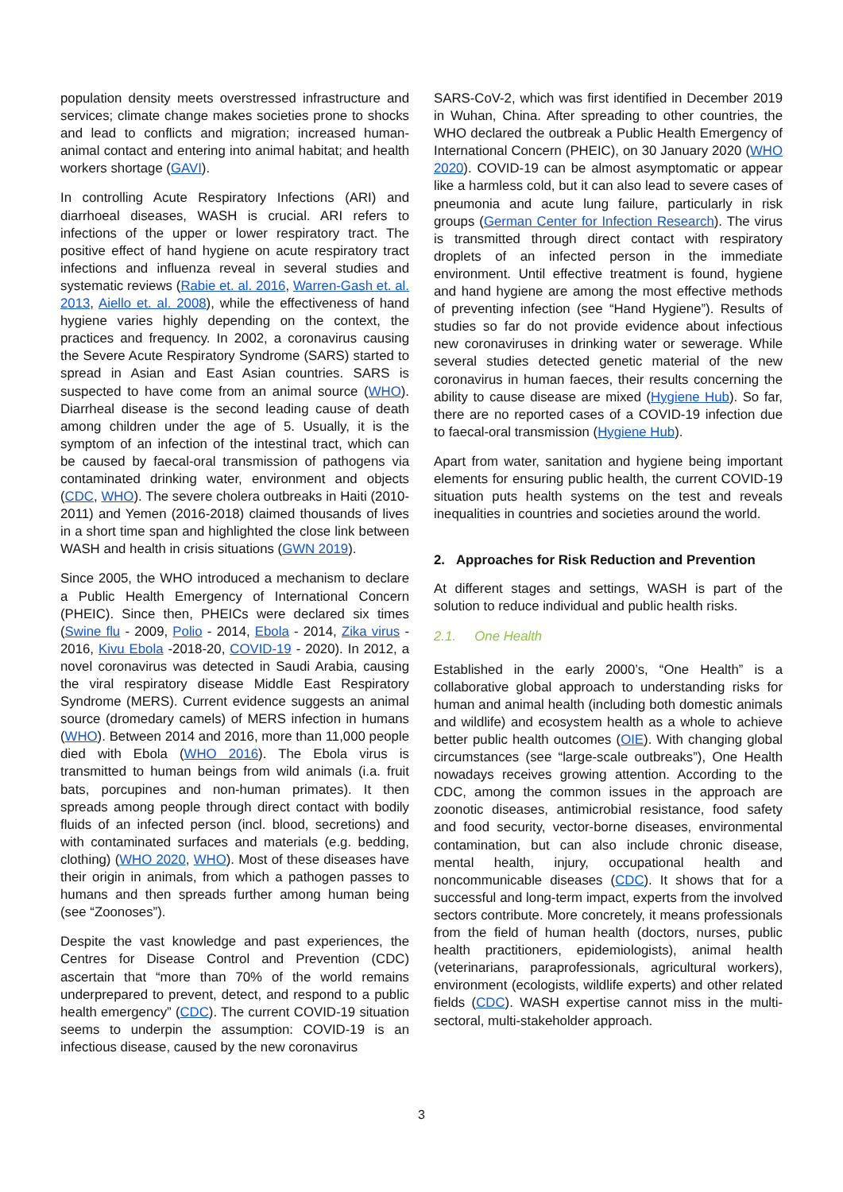population density meets overstressed infrastructure and services; climate change makes societies prone to shocks and lead to conflicts and migration; increased human-animal contact and entering into animal habitat; and health workers shortage (GAVI).
In controlling Acute Respiratory Infections (ARI) and diarrhoeal diseases, WASH is crucial. ARI refers to infections of the upper or lower respiratory tract. The positive effect of hand hygiene on acute respiratory tract infections and influenza reveal in several studies and systematic reviews (Rabie et. al. 2016, Warren-Gash et. al. 2013, Aiello et. al. 2008), while the effectiveness of hand hygiene varies highly depending on the context, the practices and frequency. In 2002, a coronavirus causing the Severe Acute Respiratory Syndrome (SARS) started to spread in Asian and East Asian countries. SARS is suspected to have come from an animal source (WHO). Diarrheal disease is the second leading cause of death among children under the age of 5. Usually, it is the symptom of an infection of the intestinal tract, which can be caused by faecal-oral transmission of pathogens via contaminated drinking water, environment and objects (CDC, WHO). The severe cholera outbreaks in Haiti (2010-2011) and Yemen (2016-2018) claimed thousands of lives in a short time span and highlighted the close link between WASH and health in crisis situations (GWN 2019).
Since 2005, the WHO introduced a mechanism to declare a Public Health Emergency of International Concern (PHEIC). Since then, PHEICs were declared six times (Swine flu - 2009, Polio - 2014, Ebola - 2014, Zika virus - 2016, Kivu Ebola -2018-20, COVID-19 - 2020). In 2012, a novel coronavirus was detected in Saudi Arabia, causing the viral respiratory disease Middle East Respiratory Syndrome (MERS). Current evidence suggests an animal source (dromedary camels) of MERS infection in humans (WHO). Between 2014 and 2016, more than 11,000 people died with Ebola (WHO 2016). The Ebola virus is transmitted to human beings from wild animals (i.a. fruit bats, porcupines and non-human primates). It then spreads among people through direct contact with bodily fluids of an infected person (incl. blood, secretions) and with contaminated surfaces and materials (e.g. bedding, clothing) (WHO 2020, WHO). Most of these diseases have their origin in animals, from which a pathogen passes to humans and then spreads further among human being (see “Zoonoses”).
Despite the vast knowledge and past experiences, the Centres for Disease Control and Prevention (CDC) ascertain that “more than 70% of the world remains underprepared to prevent, detect, and respond to a public health emergency” (CDC). The current COVID-19 situation seems to underpin the assumption: COVID-19 is an infectious disease, caused by the new coronavirus
SARS-CoV-2, which was first identified in December 2019 in Wuhan, China. After spreading to other countries, the WHO declared the outbreak a Public Health Emergency of International Concern (PHEIC), on 30 January 2020 (WHO 2020). COVID-19 can be almost asymptomatic or appear like a harmless cold, but it can also lead to severe cases of pneumonia and acute lung failure, particularly in risk groups (German Center for Infection Research). The virus is transmitted through direct contact with respiratory droplets of an infected person in the immediate environment. Until effective treatment is found, hygiene and hand hygiene are among the most effective methods of preventing infection (see “Hand Hygiene”). Results of studies so far do not provide evidence about infectious new coronaviruses in drinking water or sewerage. While several studies detected genetic material of the new coronavirus in human faeces, their results concerning the ability to cause disease are mixed (Hygiene Hub). So far, there are no reported cases of a COVID-19 infection due to faecal-oral transmission (Hygiene Hub).
Apart from water, sanitation and hygiene being important elements for ensuring public health, the current COVID-19 situation puts health systems on the test and reveals inequalities in countries and societies around the world.
2. Approaches for Risk Reduction and Prevention
At different stages and settings, WASH is part of the solution to reduce individual and public health risks.
2.1. One Health
Established in the early 2000’s, “One Health” is a collaborative global approach to understanding risks for human and animal health (including both domestic animals and wildlife) and ecosystem health as a whole to achieve better public health outcomes (OIE). With changing global circumstances (see “large-scale outbreaks”), One Health nowadays receives growing attention. According to the CDC, among the common issues in the approach are zoonotic diseases, antimicrobial resistance, food safety and food security, vector-borne diseases, environmental contamination, but can also include chronic disease, mental health, injury, occupational health and noncommunicable diseases (CDC). It shows that for a successful and long-term impact, experts from the involved sectors contribute. More concretely, it means professionals from the field of human health (doctors, nurses, public health practitioners, epidemiologists), animal health (veterinarians, paraprofessionals, agricultural workers), environment (ecologists, wildlife experts) and other related fields (CDC). WASH expertise cannot miss in the multi-sectoral, multi-stakeholder approach.
3